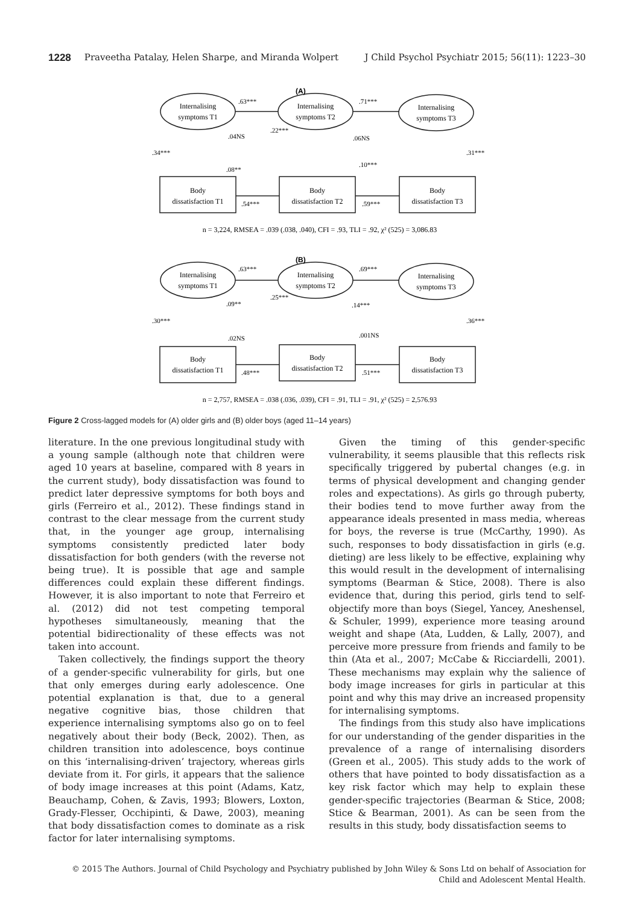1228 Praveetha Patalay, Helen Sharpe, and Miranda Wolpert J Child Psychol Psychiatr 2015; 56(11): 1223–30
(A)
Internalising
symptoms T1
Internalising
symptoms T2
Internalising
symptoms T3
Body
dissatisfaction T1
Body
dissatisfaction T2
Body
dissatisfaction T3
.63***
.71***
.04NS
.22***
.06NS
.34***
.31***
.08**
.10***
.54***
.59***
n = 3,224, RMSEA = .039 (.038, .040), CFI = .93, TLI = .92, χ² (525) = 3,086.83
(B)
Internalising
symptoms T1
Internalising
symptoms T2
Internalising
symptoms T3
Body
dissatisfaction T1
Body
dissatisfaction T2
Body
dissatisfaction T3
.63***
.69***
.09**
.25***
.14***
.30***
.36***
.02NS
.001NS
.48***
.51***
n = 2,757, RMSEA = .038 (.036, .039), CFI = .91, TLI = .91, χ² (525) = 2,576.93
Figure 2 Cross-lagged models for (A) older girls and (B) older boys (aged 11–14 years)
literature. In the one previous longitudinal study with a young sample (although note that children were aged 10 years at baseline, compared with 8 years in the current study), body dissatisfaction was found to predict later depressive symptoms for both boys and girls (Ferreiro et al., 2012). These findings stand in contrast to the clear message from the current study that, in the younger age group, internalising symptoms consistently predicted later body dissatisfaction for both genders (with the reverse not being true). It is possible that age and sample differences could explain these different findings. However, it is also important to note that Ferreiro et al. (2012) did not test competing temporal hypotheses simultaneously, meaning that the potential bidirectionality of these effects was not taken into account.
Taken collectively, the findings support the theory of a gender-specific vulnerability for girls, but one that only emerges during early adolescence. One potential explanation is that, due to a general negative cognitive bias, those children that experience internalising symptoms also go on to feel negatively about their body (Beck, 2002). Then, as children transition into adolescence, boys continue on this ‘internalising-driven’ trajectory, whereas girls deviate from it. For girls, it appears that the salience of body image increases at this point (Adams, Katz, Beauchamp, Cohen, & Zavis, 1993; Blowers, Loxton, Grady-Flesser, Occhipinti, & Dawe, 2003), meaning that body dissatisfaction comes to dominate as a risk factor for later internalising symptoms.
Given the timing of this gender-specific vulnerability, it seems plausible that this reflects risk specifically triggered by pubertal changes (e.g. in terms of physical development and changing gender roles and expectations). As girls go through puberty, their bodies tend to move further away from the appearance ideals presented in mass media, whereas for boys, the reverse is true (McCarthy, 1990). As such, responses to body dissatisfaction in girls (e.g. dieting) are less likely to be effective, explaining why this would result in the development of internalising symptoms (Bearman & Stice, 2008). There is also evidence that, during this period, girls tend to self-objectify more than boys (Siegel, Yancey, Aneshensel, & Schuler, 1999), experience more teasing around weight and shape (Ata, Ludden, & Lally, 2007), and perceive more pressure from friends and family to be thin (Ata et al., 2007; McCabe & Ricciardelli, 2001). These mechanisms may explain why the salience of body image increases for girls in particular at this point and why this may drive an increased propensity for internalising symptoms.
The findings from this study also have implications for our understanding of the gender disparities in the prevalence of a range of internalising disorders (Green et al., 2005). This study adds to the work of others that have pointed to body dissatisfaction as a key risk factor which may help to explain these gender-specific trajectories (Bearman & Stice, 2008; Stice & Bearman, 2001). As can be seen from the results in this study, body dissatisfaction seems to
© 2015 The Authors. Journal of Child Psychology and Psychiatry published by John Wiley & Sons Ltd on behalf of Association for Child and Adolescent Mental Health.